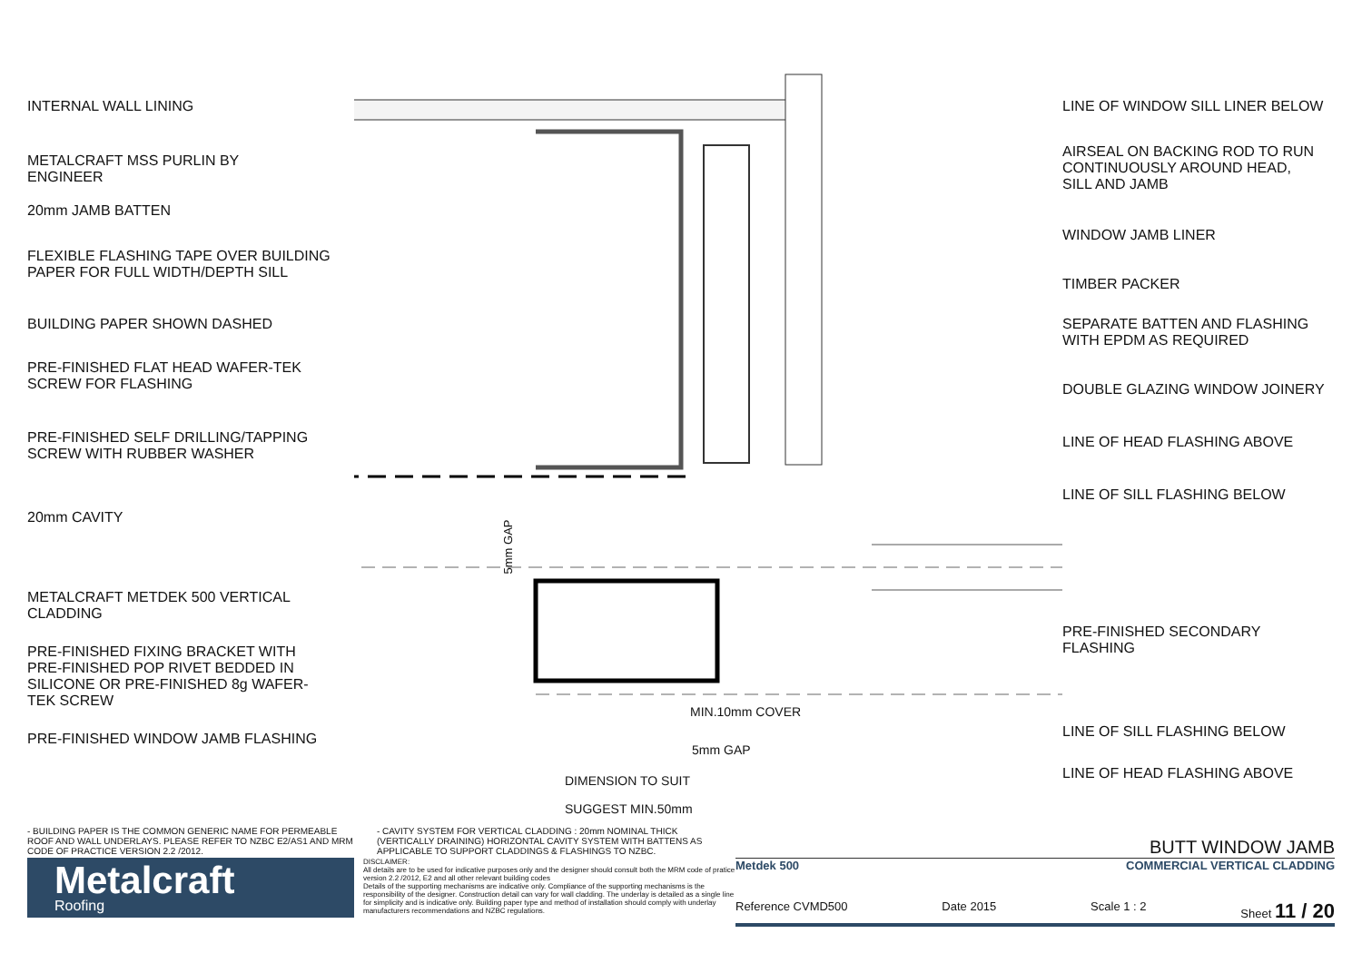INTERNAL WALL LINING
METALCRAFT MSS PURLIN BY
ENGINEER
20mm JAMB BATTEN
FLEXIBLE FLASHING TAPE OVER BUILDING
PAPER FOR FULL WIDTH/DEPTH SILL
BUILDING PAPER SHOWN DASHED
PRE-FINISHED FLAT HEAD WAFER-TEK
SCREW FOR FLASHING
PRE-FINISHED SELF DRILLING/TAPPING
SCREW WITH RUBBER WASHER
20mm CAVITY
METALCRAFT METDEK 500 VERTICAL
CLADDING
PRE-FINISHED FIXING BRACKET WITH
PRE-FINISHED POP RIVET BEDDED IN
SILICONE OR PRE-FINISHED 8g WAFER-
TEK SCREW
PRE-FINISHED WINDOW JAMB FLASHING
5mm GAP
MIN.10mm COVER
5mm GAP
DIMENSION TO SUIT
SUGGEST MIN.50mm
LINE OF WINDOW SILL LINER BELOW
AIRSEAL ON BACKING ROD TO RUN
CONTINUOUSLY AROUND HEAD,
SILL AND JAMB
WINDOW JAMB LINER
TIMBER PACKER
SEPARATE BATTEN AND FLASHING
WITH EPDM AS REQUIRED
DOUBLE GLAZING WINDOW JOINERY
LINE OF HEAD FLASHING ABOVE
LINE OF SILL FLASHING BELOW
PRE-FINISHED SECONDARY
FLASHING
LINE OF SILL FLASHING BELOW
LINE OF HEAD FLASHING ABOVE
- BUILDING PAPER IS THE COMMON GENERIC NAME FOR PERMEABLE ROOF AND WALL UNDERLAYS. PLEASE REFER TO NZBC E2/AS1 AND MRM CODE OF PRACTICE VERSION 2.2 /2012.
- CAVITY SYSTEM FOR VERTICAL CLADDING : 20mm NOMINAL THICK (VERTICALLY DRAINING) HORIZONTAL CAVITY SYSTEM WITH BATTENS AS APPLICABLE TO SUPPORT CLADDINGS & FLASHINGS TO NZBC.
BUTT WINDOW JAMB
Metalcraft
Roofing
DISCLAIMER:
All details are to be used for indicative purposes only and the designer should consult both the MRM code of pratice version 2.2 /2012, E2 and all other relevant building codes
Details of the supporting mechanisms are indicative only. Compliance of the supporting mechanisms is the responsibility of the designer. Construction detail can vary for wall cladding. The underlay is detailed as a single line for simplicity and is indicative only. Building paper type and method of installation should comply with underlay manufacturers recommendations and NZBC regulations.
Metdek 500 COMMERCIAL VERTICAL CLADDING
Reference CVMD500 Date 2015 Scale 1 : 2 Sheet 11 / 20